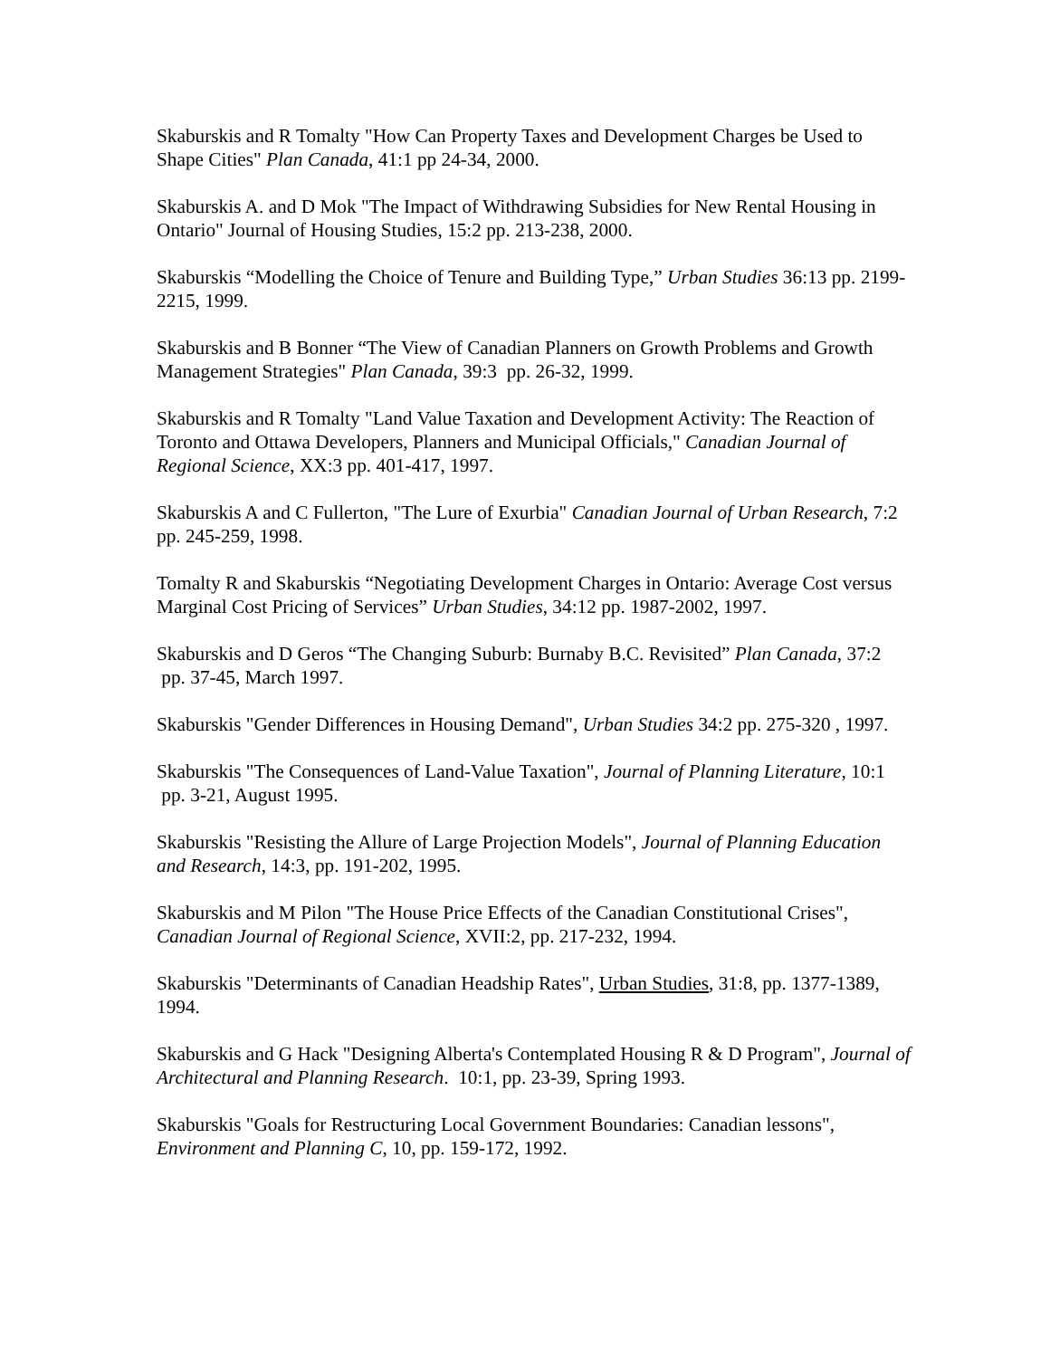Skaburskis and R Tomalty "How Can Property Taxes and Development Charges be Used to Shape Cities" Plan Canada, 41:1 pp 24-34, 2000.
Skaburskis A. and D Mok "The Impact of Withdrawing Subsidies for New Rental Housing in Ontario" Journal of Housing Studies, 15:2 pp. 213-238, 2000.
Skaburskis “Modelling the Choice of Tenure and Building Type,” Urban Studies 36:13 pp. 2199-2215, 1999.
Skaburskis and B Bonner “The View of Canadian Planners on Growth Problems and Growth Management Strategies" Plan Canada, 39:3 pp. 26-32, 1999.
Skaburskis and R Tomalty "Land Value Taxation and Development Activity: The Reaction of Toronto and Ottawa Developers, Planners and Municipal Officials," Canadian Journal of Regional Science, XX:3 pp. 401-417, 1997.
Skaburskis A and C Fullerton, "The Lure of Exurbia" Canadian Journal of Urban Research, 7:2 pp. 245-259, 1998.
Tomalty R and Skaburskis “Negotiating Development Charges in Ontario: Average Cost versus Marginal Cost Pricing of Services” Urban Studies, 34:12 pp. 1987-2002, 1997.
Skaburskis and D Geros “The Changing Suburb: Burnaby B.C. Revisited” Plan Canada, 37:2 pp. 37-45, March 1997.
Skaburskis "Gender Differences in Housing Demand", Urban Studies 34:2 pp. 275-320 , 1997.
Skaburskis "The Consequences of Land-Value Taxation", Journal of Planning Literature, 10:1 pp. 3-21, August 1995.
Skaburskis "Resisting the Allure of Large Projection Models", Journal of Planning Education and Research, 14:3, pp. 191-202, 1995.
Skaburskis and M Pilon "The House Price Effects of the Canadian Constitutional Crises", Canadian Journal of Regional Science, XVII:2, pp. 217-232, 1994.
Skaburskis "Determinants of Canadian Headship Rates", Urban Studies, 31:8, pp. 1377-1389, 1994.
Skaburskis and G Hack "Designing Alberta's Contemplated Housing R & D Program", Journal of Architectural and Planning Research. 10:1, pp. 23-39, Spring 1993.
Skaburskis "Goals for Restructuring Local Government Boundaries: Canadian lessons", Environment and Planning C, 10, pp. 159-172, 1992.